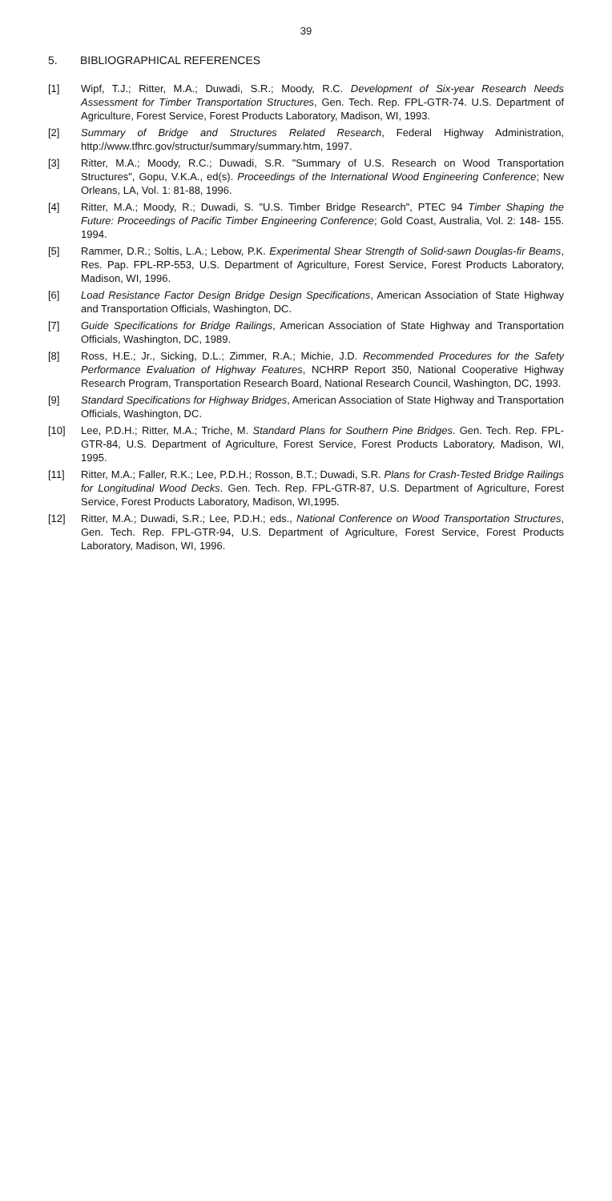39
5. BIBLIOGRAPHICAL REFERENCES
[1] Wipf, T.J.; Ritter, M.A.; Duwadi, S.R.; Moody, R.C. Development of Six-year Research Needs Assessment for Timber Transportation Structures, Gen. Tech. Rep. FPL-GTR-74. U.S. Department of Agriculture, Forest Service, Forest Products Laboratory, Madison, WI, 1993.
[2] Summary of Bridge and Structures Related Research, Federal Highway Administration, http://www.tfhrc.gov/structur/summary/summary.htm, 1997.
[3] Ritter, M.A.; Moody, R.C.; Duwadi, S.R. "Summary of U.S. Research on Wood Transportation Structures", Gopu, V.K.A., ed(s). Proceedings of the International Wood Engineering Conference; New Orleans, LA, Vol. 1: 81-88, 1996.
[4] Ritter, M.A.; Moody, R.; Duwadi, S. "U.S. Timber Bridge Research", PTEC 94 Timber Shaping the Future: Proceedings of Pacific Timber Engineering Conference; Gold Coast, Australia, Vol. 2: 148- 155. 1994.
[5] Rammer, D.R.; Soltis, L.A.; Lebow, P.K. Experimental Shear Strength of Solid-sawn Douglas-fir Beams, Res. Pap. FPL-RP-553, U.S. Department of Agriculture, Forest Service, Forest Products Laboratory, Madison, WI, 1996.
[6] Load Resistance Factor Design Bridge Design Specifications, American Association of State Highway and Transportation Officials, Washington, DC.
[7] Guide Specifications for Bridge Railings, American Association of State Highway and Transportation Officials, Washington, DC, 1989.
[8] Ross, H.E.; Jr., Sicking, D.L.; Zimmer, R.A.; Michie, J.D. Recommended Procedures for the Safety Performance Evaluation of Highway Features, NCHRP Report 350, National Cooperative Highway Research Program, Transportation Research Board, National Research Council, Washington, DC, 1993.
[9] Standard Specifications for Highway Bridges, American Association of State Highway and Transportation Officials, Washington, DC.
[10] Lee, P.D.H.; Ritter, M.A.; Triche, M. Standard Plans for Southern Pine Bridges. Gen. Tech. Rep. FPL-GTR-84, U.S. Department of Agriculture, Forest Service, Forest Products Laboratory, Madison, WI, 1995.
[11] Ritter, M.A.; Faller, R.K.; Lee, P.D.H.; Rosson, B.T.; Duwadi, S.R. Plans for Crash-Tested Bridge Railings for Longitudinal Wood Decks. Gen. Tech. Rep. FPL-GTR-87, U.S. Department of Agriculture, Forest Service, Forest Products Laboratory, Madison, WI,1995.
[12] Ritter, M.A.; Duwadi, S.R.; Lee, P.D.H.; eds., National Conference on Wood Transportation Structures, Gen. Tech. Rep. FPL-GTR-94, U.S. Department of Agriculture, Forest Service, Forest Products Laboratory, Madison, WI, 1996.